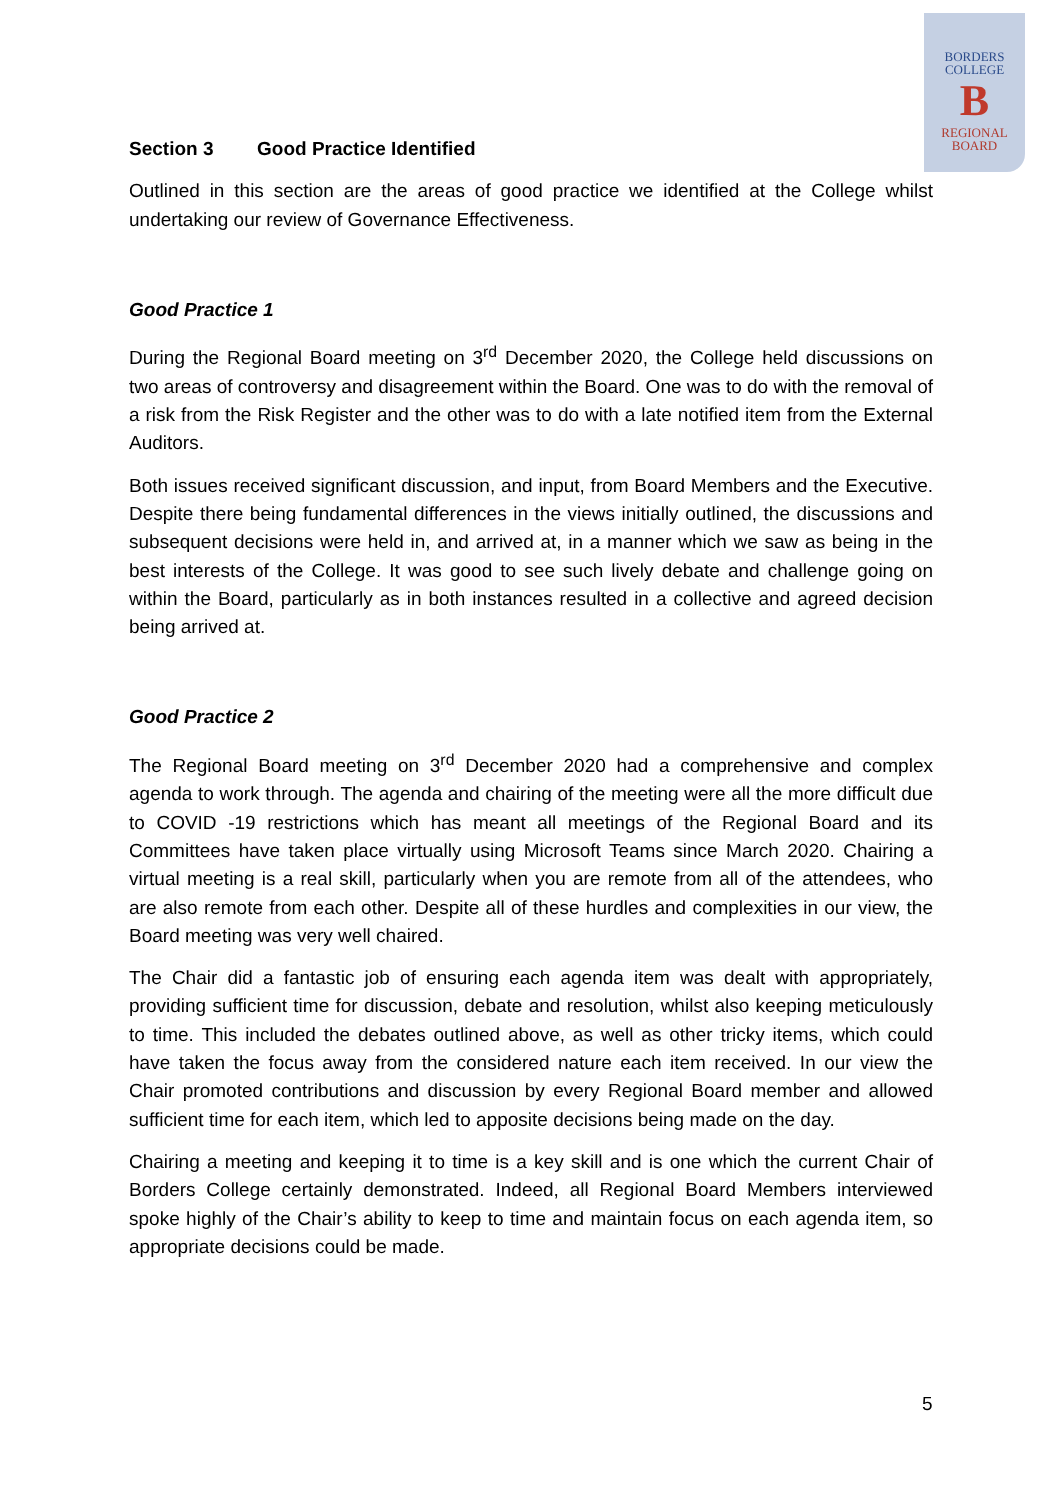BORDERS
COLLEGE
B
REGIONAL
BOARD
Section 3 Good Practice Identified
Outlined in this section are the areas of good practice we identified at the College whilst undertaking our review of Governance Effectiveness.
Good Practice 1
During the Regional Board meeting on 3<sup>rd</sup> December 2020, the College held discussions on two areas of controversy and disagreement within the Board. One was to do with the removal of a risk from the Risk Register and the other was to do with a late notified item from the External Auditors.
Both issues received significant discussion, and input, from Board Members and the Executive. Despite there being fundamental differences in the views initially outlined, the discussions and subsequent decisions were held in, and arrived at, in a manner which we saw as being in the best interests of the College. It was good to see such lively debate and challenge going on within the Board, particularly as in both instances resulted in a collective and agreed decision being arrived at.
Good Practice 2
The Regional Board meeting on 3<sup>rd</sup> December 2020 had a comprehensive and complex agenda to work through. The agenda and chairing of the meeting were all the more difficult due to COVID -19 restrictions which has meant all meetings of the Regional Board and its Committees have taken place virtually using Microsoft Teams since March 2020. Chairing a virtual meeting is a real skill, particularly when you are remote from all of the attendees, who are also remote from each other. Despite all of these hurdles and complexities in our view, the Board meeting was very well chaired.
The Chair did a fantastic job of ensuring each agenda item was dealt with appropriately, providing sufficient time for discussion, debate and resolution, whilst also keeping meticulously to time. This included the debates outlined above, as well as other tricky items, which could have taken the focus away from the considered nature each item received. In our view the Chair promoted contributions and discussion by every Regional Board member and allowed sufficient time for each item, which led to apposite decisions being made on the day.
Chairing a meeting and keeping it to time is a key skill and is one which the current Chair of Borders College certainly demonstrated. Indeed, all Regional Board Members interviewed spoke highly of the Chair’s ability to keep to time and maintain focus on each agenda item, so appropriate decisions could be made.
5